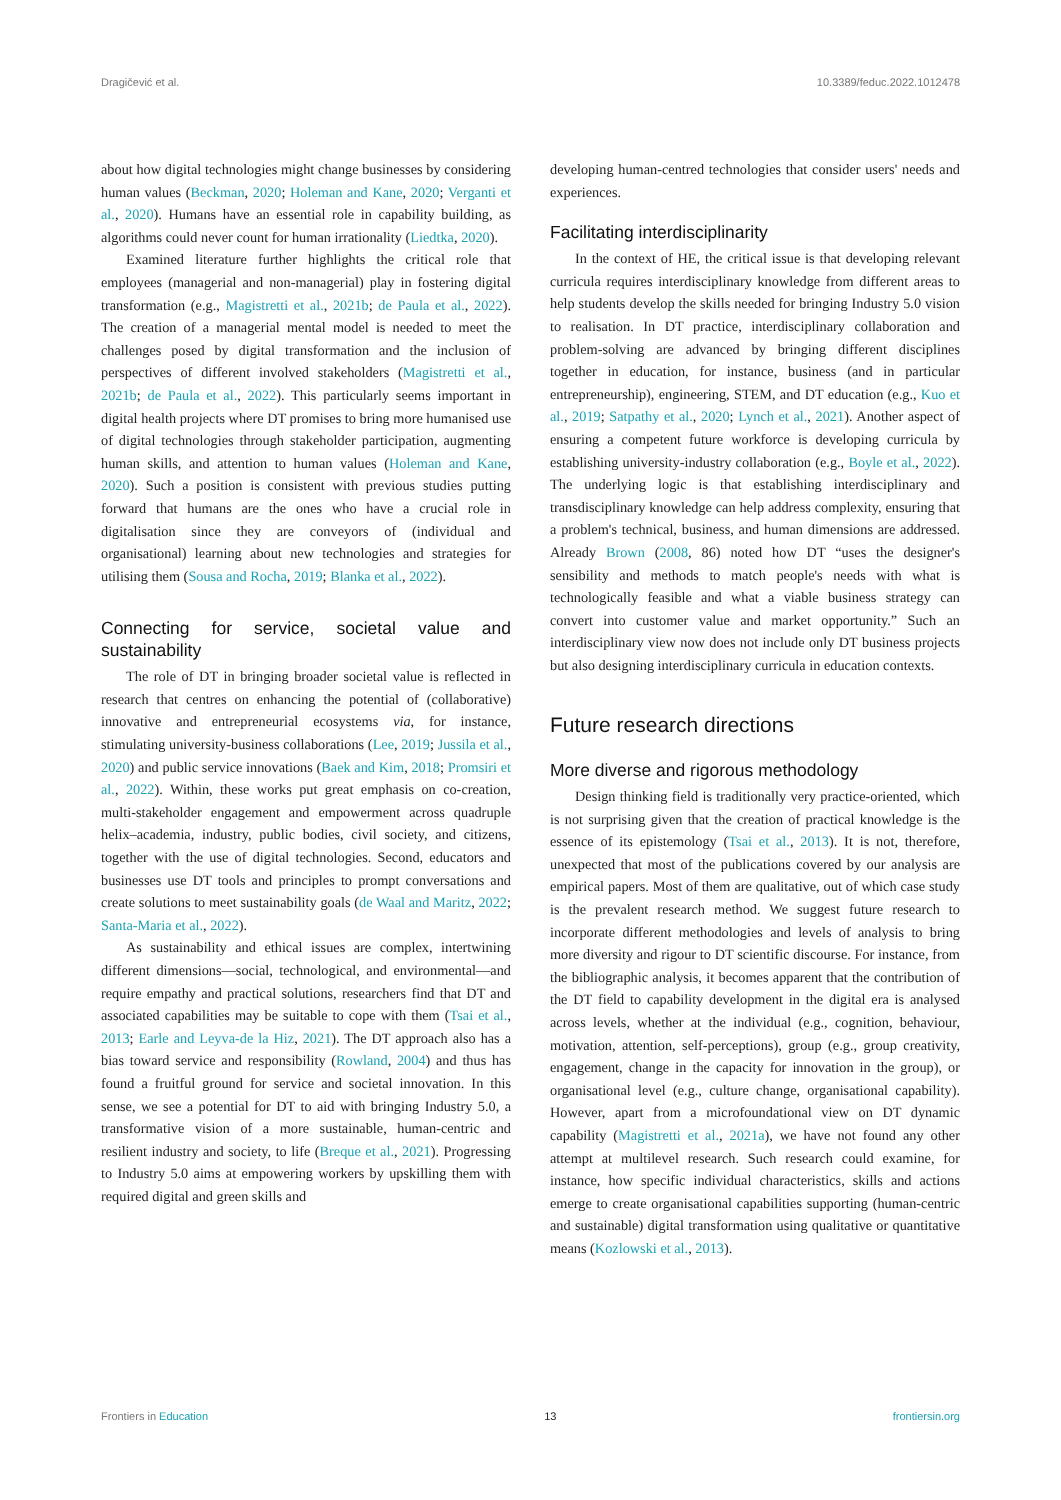Dragičević et al. 10.3389/feduc.2022.1012478
about how digital technologies might change businesses by considering human values (Beckman, 2020; Holeman and Kane, 2020; Verganti et al., 2020). Humans have an essential role in capability building, as algorithms could never count for human irrationality (Liedtka, 2020).
Examined literature further highlights the critical role that employees (managerial and non-managerial) play in fostering digital transformation (e.g., Magistretti et al., 2021b; de Paula et al., 2022). The creation of a managerial mental model is needed to meet the challenges posed by digital transformation and the inclusion of perspectives of different involved stakeholders (Magistretti et al., 2021b; de Paula et al., 2022). This particularly seems important in digital health projects where DT promises to bring more humanised use of digital technologies through stakeholder participation, augmenting human skills, and attention to human values (Holeman and Kane, 2020). Such a position is consistent with previous studies putting forward that humans are the ones who have a crucial role in digitalisation since they are conveyors of (individual and organisational) learning about new technologies and strategies for utilising them (Sousa and Rocha, 2019; Blanka et al., 2022).
Connecting for service, societal value and sustainability
The role of DT in bringing broader societal value is reflected in research that centres on enhancing the potential of (collaborative) innovative and entrepreneurial ecosystems via, for instance, stimulating university-business collaborations (Lee, 2019; Jussila et al., 2020) and public service innovations (Baek and Kim, 2018; Promsiri et al., 2022). Within, these works put great emphasis on co-creation, multi-stakeholder engagement and empowerment across quadruple helix–academia, industry, public bodies, civil society, and citizens, together with the use of digital technologies. Second, educators and businesses use DT tools and principles to prompt conversations and create solutions to meet sustainability goals (de Waal and Maritz, 2022; Santa-Maria et al., 2022).
As sustainability and ethical issues are complex, intertwining different dimensions—social, technological, and environmental—and require empathy and practical solutions, researchers find that DT and associated capabilities may be suitable to cope with them (Tsai et al., 2013; Earle and Leyva-de la Hiz, 2021). The DT approach also has a bias toward service and responsibility (Rowland, 2004) and thus has found a fruitful ground for service and societal innovation. In this sense, we see a potential for DT to aid with bringing Industry 5.0, a transformative vision of a more sustainable, human-centric and resilient industry and society, to life (Breque et al., 2021). Progressing to Industry 5.0 aims at empowering workers by upskilling them with required digital and green skills and
developing human-centred technologies that consider users' needs and experiences.
Facilitating interdisciplinarity
In the context of HE, the critical issue is that developing relevant curricula requires interdisciplinary knowledge from different areas to help students develop the skills needed for bringing Industry 5.0 vision to realisation. In DT practice, interdisciplinary collaboration and problem-solving are advanced by bringing different disciplines together in education, for instance, business (and in particular entrepreneurship), engineering, STEM, and DT education (e.g., Kuo et al., 2019; Satpathy et al., 2020; Lynch et al., 2021). Another aspect of ensuring a competent future workforce is developing curricula by establishing university-industry collaboration (e.g., Boyle et al., 2022). The underlying logic is that establishing interdisciplinary and transdisciplinary knowledge can help address complexity, ensuring that a problem's technical, business, and human dimensions are addressed. Already Brown (2008, 86) noted how DT “uses the designer's sensibility and methods to match people's needs with what is technologically feasible and what a viable business strategy can convert into customer value and market opportunity.” Such an interdisciplinary view now does not include only DT business projects but also designing interdisciplinary curricula in education contexts.
Future research directions
More diverse and rigorous methodology
Design thinking field is traditionally very practice-oriented, which is not surprising given that the creation of practical knowledge is the essence of its epistemology (Tsai et al., 2013). It is not, therefore, unexpected that most of the publications covered by our analysis are empirical papers. Most of them are qualitative, out of which case study is the prevalent research method. We suggest future research to incorporate different methodologies and levels of analysis to bring more diversity and rigour to DT scientific discourse. For instance, from the bibliographic analysis, it becomes apparent that the contribution of the DT field to capability development in the digital era is analysed across levels, whether at the individual (e.g., cognition, behaviour, motivation, attention, self-perceptions), group (e.g., group creativity, engagement, change in the capacity for innovation in the group), or organisational level (e.g., culture change, organisational capability). However, apart from a microfoundational view on DT dynamic capability (Magistretti et al., 2021a), we have not found any other attempt at multilevel research. Such research could examine, for instance, how specific individual characteristics, skills and actions emerge to create organisational capabilities supporting (human-centric and sustainable) digital transformation using qualitative or quantitative means (Kozlowski et al., 2013).
Frontiers in Education 13 frontiersin.org